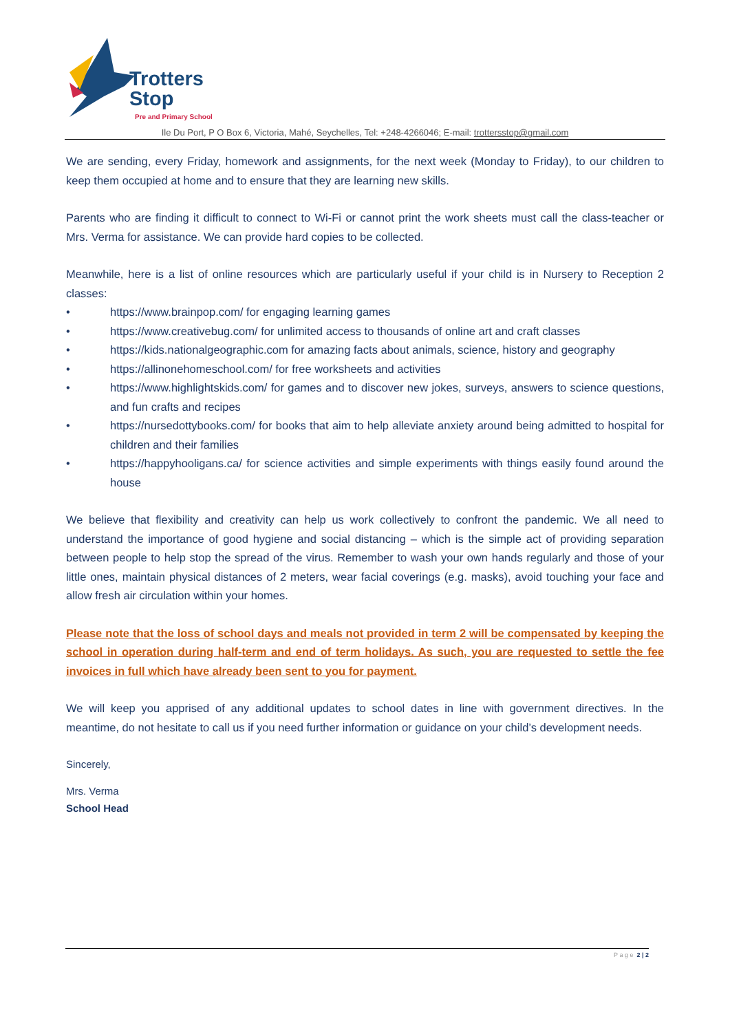Trotters
Stop
Pre and Primary School
Ile Du Port, P O Box 6, Victoria, Mahé, Seychelles, Tel: +248-4266046; E-mail: trottersstop@gmail.com
We are sending, every Friday, homework and assignments, for the next week (Monday to Friday), to our children to keep them occupied at home and to ensure that they are learning new skills.
Parents who are finding it difficult to connect to Wi-Fi or cannot print the work sheets must call the class-teacher or Mrs. Verma for assistance. We can provide hard copies to be collected.
Meanwhile, here is a list of online resources which are particularly useful if your child is in Nursery to Reception 2 classes:
• https://www.brainpop.com/ for engaging learning games
• https://www.creativebug.com/ for unlimited access to thousands of online art and craft classes
• https://kids.nationalgeographic.com for amazing facts about animals, science, history and geography
• https://allinonehomeschool.com/ for free worksheets and activities
• https://www.highlightskids.com/ for games and to discover new jokes, surveys, answers to science questions, and fun crafts and recipes
• https://nursedottybooks.com/ for books that aim to help alleviate anxiety around being admitted to hospital for children and their families
• https://happyhooligans.ca/ for science activities and simple experiments with things easily found around the house
We believe that flexibility and creativity can help us work collectively to confront the pandemic. We all need to understand the importance of good hygiene and social distancing – which is the simple act of providing separation between people to help stop the spread of the virus. Remember to wash your own hands regularly and those of your little ones, maintain physical distances of 2 meters, wear facial coverings (e.g. masks), avoid touching your face and allow fresh air circulation within your homes.
Please note that the loss of school days and meals not provided in term 2 will be compensated by keeping the school in operation during half-term and end of term holidays. As such, you are requested to settle the fee invoices in full which have already been sent to you for payment.
We will keep you apprised of any additional updates to school dates in line with government directives. In the meantime, do not hesitate to call us if you need further information or guidance on your child’s development needs.
Sincerely,
Mrs. Verma
School Head
P a g e 2 | 2